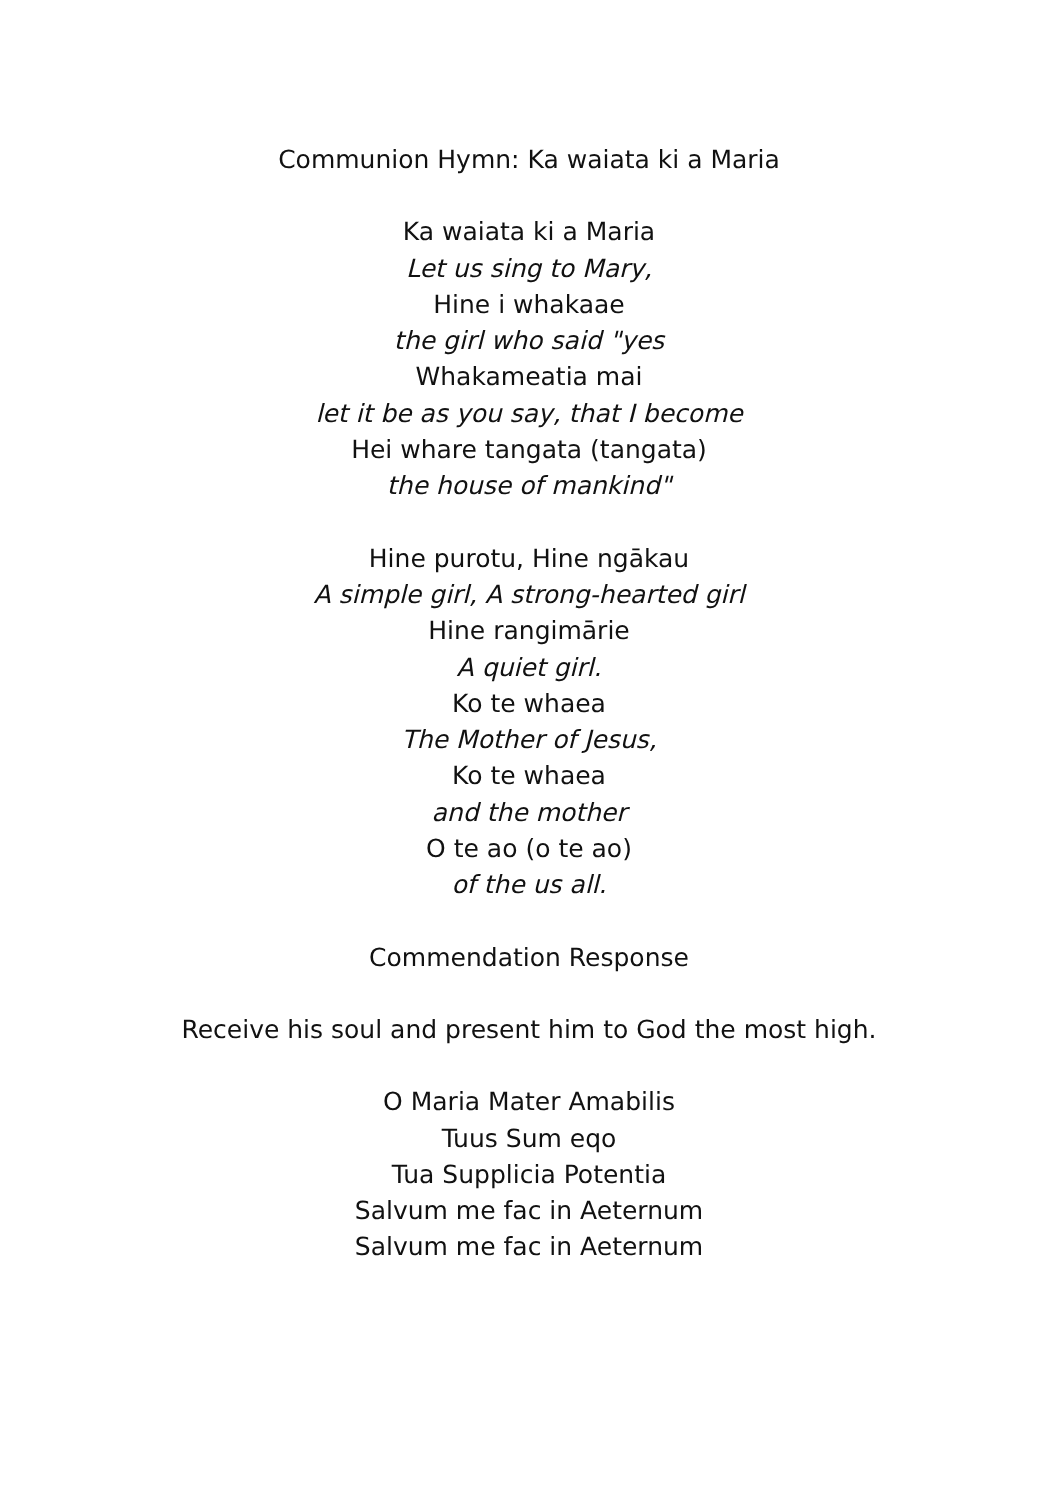Communion Hymn: Ka waiata ki a Maria
Ka waiata ki a Maria
Let us sing to Mary,
Hine i whakaae
the girl who said "yes
Whakameatia mai
let it be as you say, that I become
Hei whare tangata (tangata)
the house of mankind"
Hine purotu, Hine ngākau
A simple girl, A strong-hearted girl
Hine rangimārie
A quiet girl.
Ko te whaea
The Mother of Jesus,
Ko te whaea
and the mother
O te ao (o te ao)
of the us all.
Commendation Response
Receive his soul and present him to God the most high.
O Maria Mater Amabilis
Tuus Sum eqo
Tua Supplicia Potentia
Salvum me fac in Aeternum
Salvum me fac in Aeternum